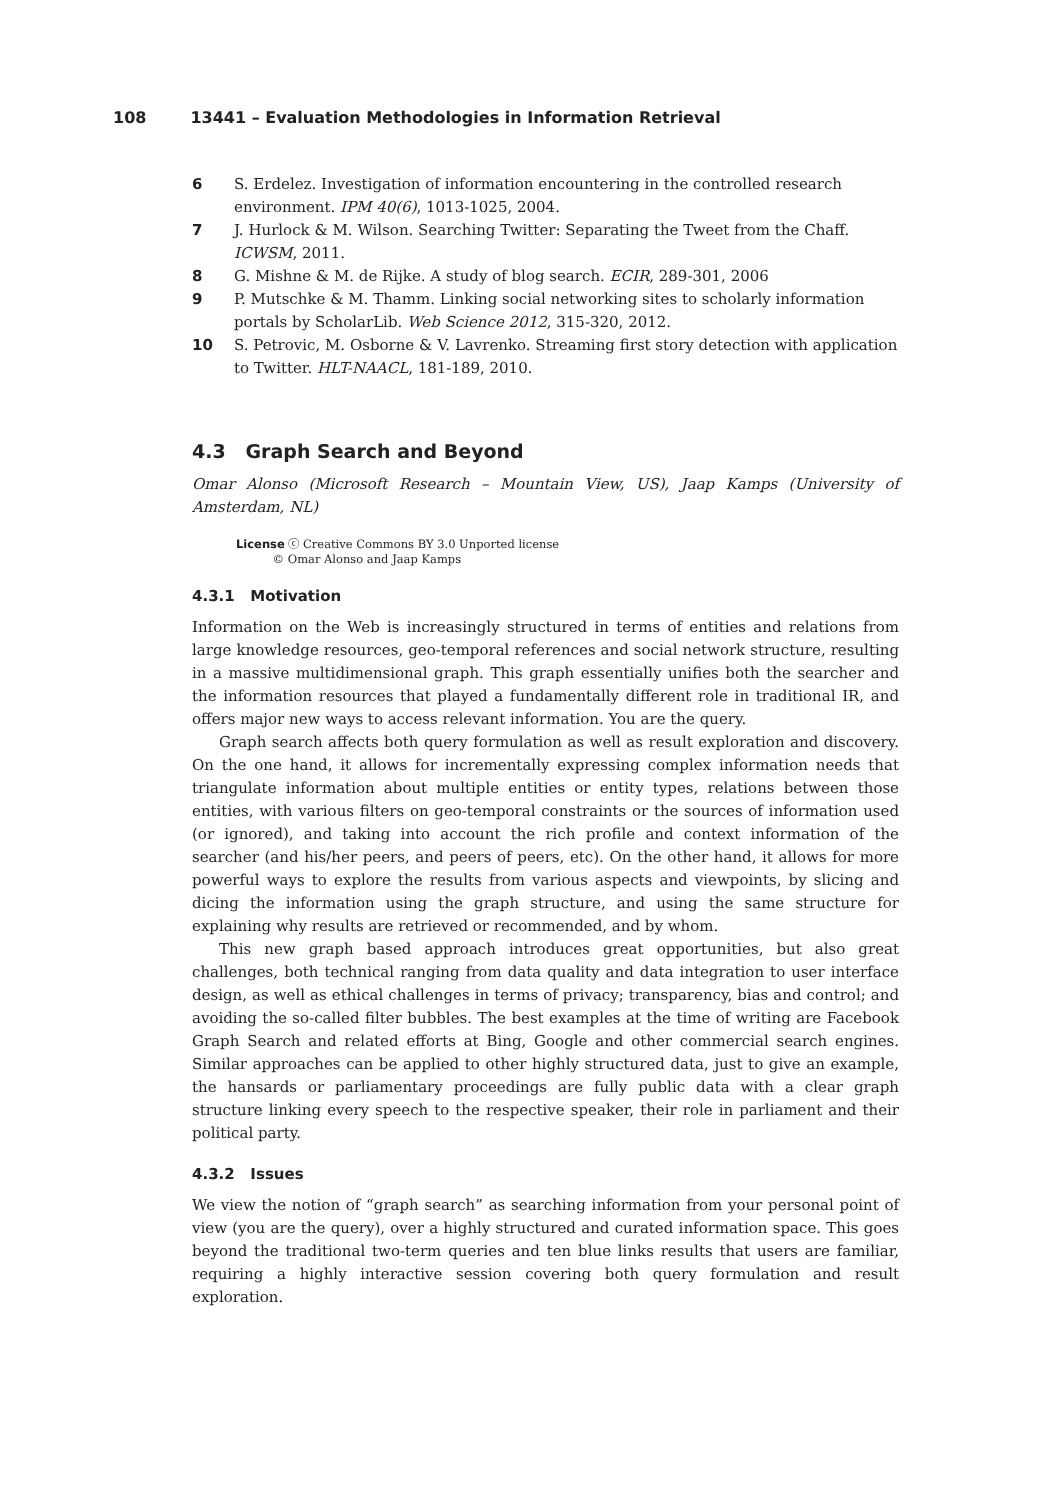108 13441 – Evaluation Methodologies in Information Retrieval
6 S. Erdelez. Investigation of information encountering in the controlled research environment. IPM 40(6), 1013-1025, 2004.
7 J. Hurlock & M. Wilson. Searching Twitter: Separating the Tweet from the Chaff. ICWSM, 2011.
8 G. Mishne & M. de Rijke. A study of blog search. ECIR, 289-301, 2006
9 P. Mutschke & M. Thamm. Linking social networking sites to scholarly information portals by ScholarLib. Web Science 2012, 315-320, 2012.
10 S. Petrovic, M. Osborne & V. Lavrenko. Streaming first story detection with application to Twitter. HLT-NAACL, 181-189, 2010.
4.3 Graph Search and Beyond
Omar Alonso (Microsoft Research – Mountain View, US), Jaap Kamps (University of Amsterdam, NL)
License ⓒ Creative Commons BY 3.0 Unported license
© Omar Alonso and Jaap Kamps
4.3.1 Motivation
Information on the Web is increasingly structured in terms of entities and relations from large knowledge resources, geo-temporal references and social network structure, resulting in a massive multidimensional graph. This graph essentially unifies both the searcher and the information resources that played a fundamentally different role in traditional IR, and offers major new ways to access relevant information. You are the query.
Graph search affects both query formulation as well as result exploration and discovery. On the one hand, it allows for incrementally expressing complex information needs that triangulate information about multiple entities or entity types, relations between those entities, with various filters on geo-temporal constraints or the sources of information used (or ignored), and taking into account the rich profile and context information of the searcher (and his/her peers, and peers of peers, etc). On the other hand, it allows for more powerful ways to explore the results from various aspects and viewpoints, by slicing and dicing the information using the graph structure, and using the same structure for explaining why results are retrieved or recommended, and by whom.
This new graph based approach introduces great opportunities, but also great challenges, both technical ranging from data quality and data integration to user interface design, as well as ethical challenges in terms of privacy; transparency, bias and control; and avoiding the so-called filter bubbles. The best examples at the time of writing are Facebook Graph Search and related efforts at Bing, Google and other commercial search engines. Similar approaches can be applied to other highly structured data, just to give an example, the hansards or parliamentary proceedings are fully public data with a clear graph structure linking every speech to the respective speaker, their role in parliament and their political party.
4.3.2 Issues
We view the notion of “graph search” as searching information from your personal point of view (you are the query), over a highly structured and curated information space. This goes beyond the traditional two-term queries and ten blue links results that users are familiar, requiring a highly interactive session covering both query formulation and result exploration.